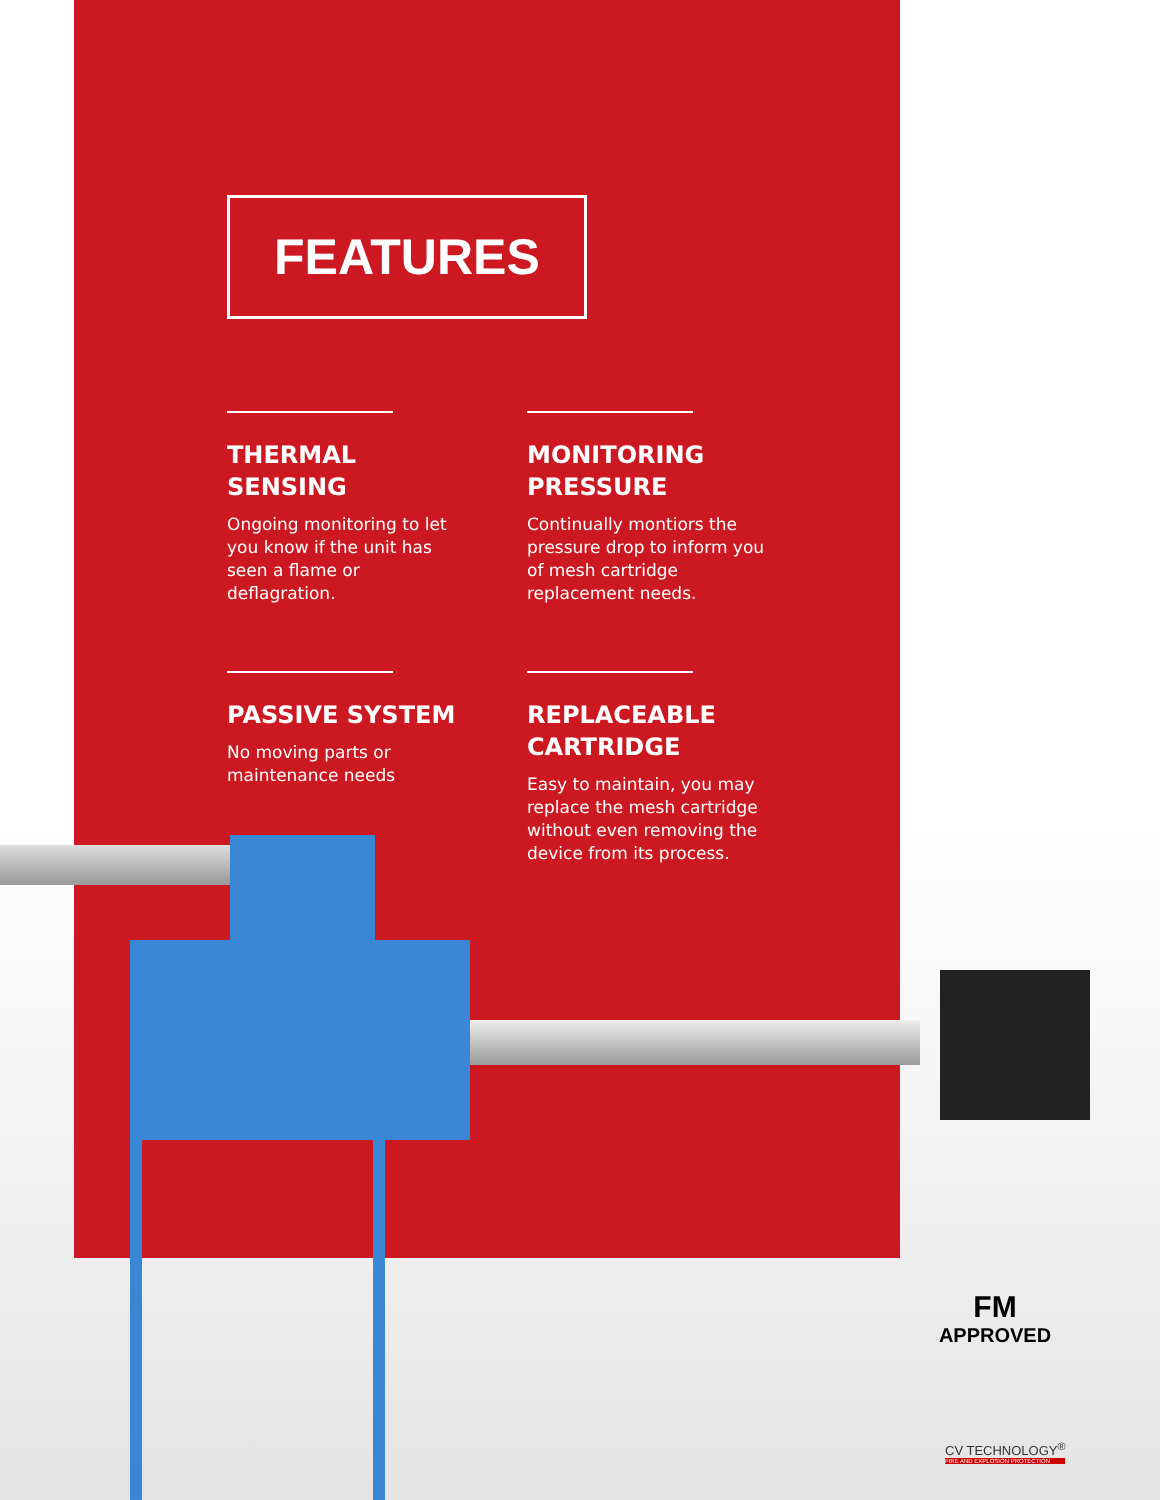FEATURES
THERMAL
SENSING
Ongoing monitoring to let you know if the unit has seen a flame or deflagration.
MONITORING
PRESSURE
Continually montiors the pressure drop to inform you of mesh cartridge replacement needs.
PASSIVE SYSTEM
No moving parts or maintenance needs
REPLACEABLE
CARTRIDGE
Easy to maintain, you may replace the mesh cartridge without even removing the device from its process.
FM
APPROVED
CV TECHNOLOGY<sup>®</sup>
FIRE AND EXPLOSION PROTECTION